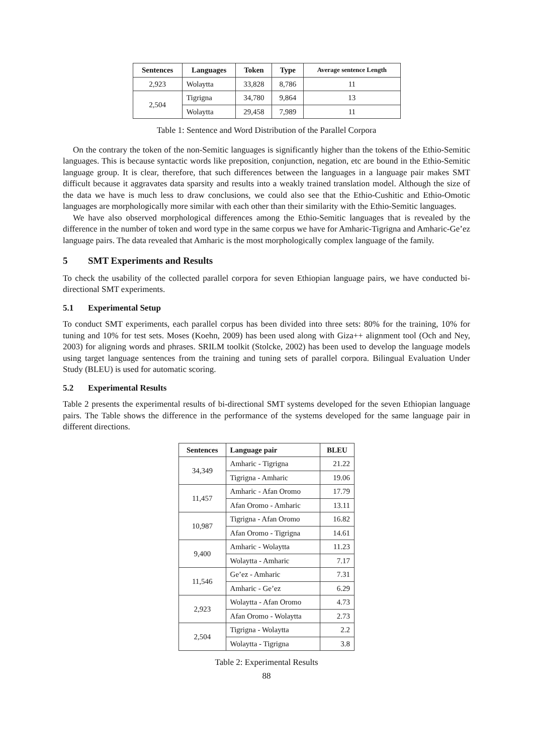| Sentences | Languages | Token | Type | Average sentence Length |
| --- | --- | --- | --- | --- |
| 2,923 | Wolaytta | 33,828 | 8,786 | 11 |
| 2,504 | Tigrigna | 34,780 | 9,864 | 13 |
| | Wolaytta | 29,458 | 7,989 | 11 |
Table 1: Sentence and Word Distribution of the Parallel Corpora
On the contrary the token of the non-Semitic languages is significantly higher than the tokens of the Ethio-Semitic languages. This is because syntactic words like preposition, conjunction, negation, etc are bound in the Ethio-Semitic language group. It is clear, therefore, that such differences between the languages in a language pair makes SMT difficult because it aggravates data sparsity and results into a weakly trained translation model. Although the size of the data we have is much less to draw conclusions, we could also see that the Ethio-Cushitic and Ethio-Omotic languages are morphologically more similar with each other than their similarity with the Ethio-Semitic languages.
We have also observed morphological differences among the Ethio-Semitic languages that is revealed by the difference in the number of token and word type in the same corpus we have for Amharic-Tigrigna and Amharic-Ge’ez language pairs. The data revealed that Amharic is the most morphologically complex language of the family.
5 SMT Experiments and Results
To check the usability of the collected parallel corpora for seven Ethiopian language pairs, we have conducted bi-directional SMT experiments.
5.1 Experimental Setup
To conduct SMT experiments, each parallel corpus has been divided into three sets: 80% for the training, 10% for tuning and 10% for test sets. Moses (Koehn, 2009) has been used along with Giza++ alignment tool (Och and Ney, 2003) for aligning words and phrases. SRILM toolkit (Stolcke, 2002) has been used to develop the language models using target language sentences from the training and tuning sets of parallel corpora. Bilingual Evaluation Under Study (BLEU) is used for automatic scoring.
5.2 Experimental Results
Table 2 presents the experimental results of bi-directional SMT systems developed for the seven Ethiopian language pairs. The Table shows the difference in the performance of the systems developed for the same language pair in different directions.
| Sentences | Language pair | BLEU |
| --- | --- | --- |
| 34,349 | Amharic - Tigrigna | 21.22 |
| | Tigrigna - Amharic | 19.06 |
| 11,457 | Amharic - Afan Oromo | 17.79 |
| | Afan Oromo - Amharic | 13.11 |
| 10,987 | Tigrigna - Afan Oromo | 16.82 |
| | Afan Oromo - Tigrigna | 14.61 |
| 9,400 | Amharic - Wolaytta | 11.23 |
| | Wolaytta - Amharic | 7.17 |
| 11,546 | Ge’ez - Amharic | 7.31 |
| | Amharic - Ge’ez | 6.29 |
| 2,923 | Wolaytta - Afan Oromo | 4.73 |
| | Afan Oromo - Wolaytta | 2.73 |
| 2,504 | Tigrigna - Wolaytta | 2.2 |
| | Wolaytta - Tigrigna | 3.8 |
Table 2: Experimental Results
88